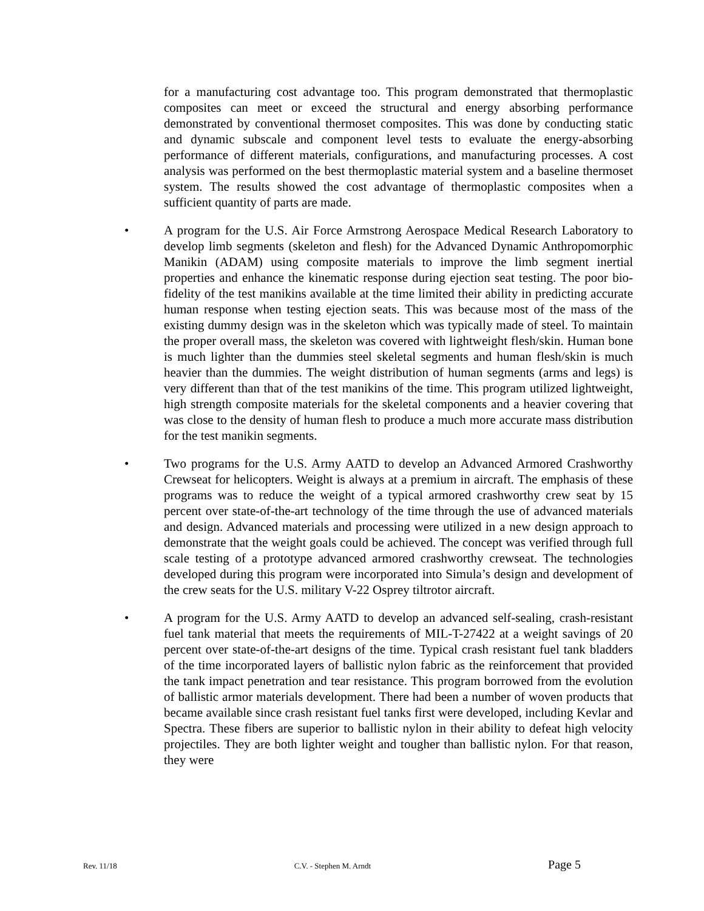for a manufacturing cost advantage too. This program demonstrated that thermoplastic composites can meet or exceed the structural and energy absorbing performance demonstrated by conventional thermoset composites. This was done by conducting static and dynamic subscale and component level tests to evaluate the energy-absorbing performance of different materials, configurations, and manufacturing processes. A cost analysis was performed on the best thermoplastic material system and a baseline thermoset system. The results showed the cost advantage of thermoplastic composites when a sufficient quantity of parts are made.
• A program for the U.S. Air Force Armstrong Aerospace Medical Research Laboratory to develop limb segments (skeleton and flesh) for the Advanced Dynamic Anthropomorphic Manikin (ADAM) using composite materials to improve the limb segment inertial properties and enhance the kinematic response during ejection seat testing. The poor bio-fidelity of the test manikins available at the time limited their ability in predicting accurate human response when testing ejection seats. This was because most of the mass of the existing dummy design was in the skeleton which was typically made of steel. To maintain the proper overall mass, the skeleton was covered with lightweight flesh/skin. Human bone is much lighter than the dummies steel skeletal segments and human flesh/skin is much heavier than the dummies. The weight distribution of human segments (arms and legs) is very different than that of the test manikins of the time. This program utilized lightweight, high strength composite materials for the skeletal components and a heavier covering that was close to the density of human flesh to produce a much more accurate mass distribution for the test manikin segments.
• Two programs for the U.S. Army AATD to develop an Advanced Armored Crashworthy Crewseat for helicopters. Weight is always at a premium in aircraft. The emphasis of these programs was to reduce the weight of a typical armored crashworthy crew seat by 15 percent over state-of-the-art technology of the time through the use of advanced materials and design. Advanced materials and processing were utilized in a new design approach to demonstrate that the weight goals could be achieved. The concept was verified through full scale testing of a prototype advanced armored crashworthy crewseat. The technologies developed during this program were incorporated into Simula’s design and development of the crew seats for the U.S. military V-22 Osprey tiltrotor aircraft.
• A program for the U.S. Army AATD to develop an advanced self-sealing, crash-resistant fuel tank material that meets the requirements of MIL-T-27422 at a weight savings of 20 percent over state-of-the-art designs of the time. Typical crash resistant fuel tank bladders of the time incorporated layers of ballistic nylon fabric as the reinforcement that provided the tank impact penetration and tear resistance. This program borrowed from the evolution of ballistic armor materials development. There had been a number of woven products that became available since crash resistant fuel tanks first were developed, including Kevlar and Spectra. These fibers are superior to ballistic nylon in their ability to defeat high velocity projectiles. They are both lighter weight and tougher than ballistic nylon. For that reason, they were
Rev. 11/18 C.V. - Stephen M. Arndt Page 5